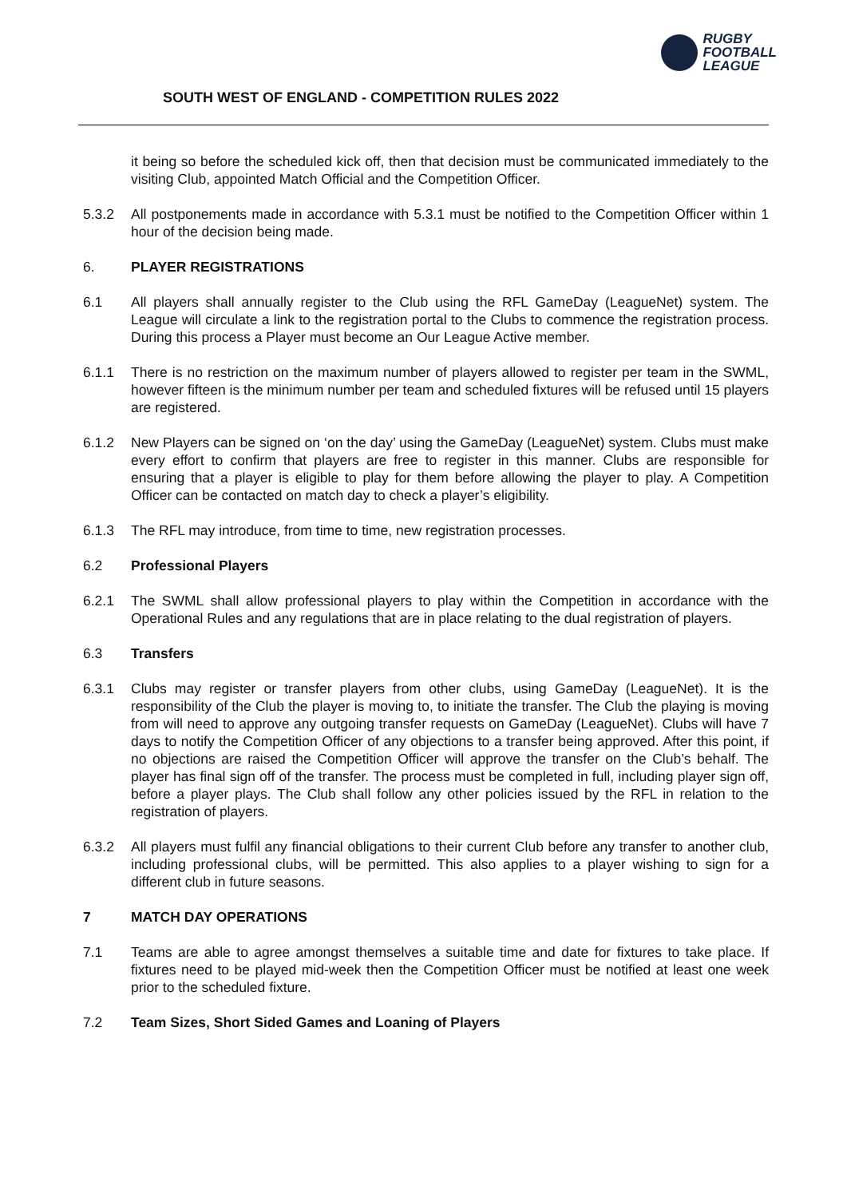SOUTH WEST OF ENGLAND - COMPETITION RULES 2022
RUGBY
FOOTBALL
LEAGUE
it being so before the scheduled kick off, then that decision must be communicated immediately to the visiting Club, appointed Match Official and the Competition Officer.
5.3.2 All postponements made in accordance with 5.3.1 must be notified to the Competition Officer within 1 hour of the decision being made.
6. PLAYER REGISTRATIONS
6.1 All players shall annually register to the Club using the RFL GameDay (LeagueNet) system. The League will circulate a link to the registration portal to the Clubs to commence the registration process. During this process a Player must become an Our League Active member.
6.1.1 There is no restriction on the maximum number of players allowed to register per team in the SWML, however fifteen is the minimum number per team and scheduled fixtures will be refused until 15 players are registered.
6.1.2 New Players can be signed on ‘on the day’ using the GameDay (LeagueNet) system. Clubs must make every effort to confirm that players are free to register in this manner. Clubs are responsible for ensuring that a player is eligible to play for them before allowing the player to play. A Competition Officer can be contacted on match day to check a player’s eligibility.
6.1.3 The RFL may introduce, from time to time, new registration processes.
6.2 Professional Players
6.2.1 The SWML shall allow professional players to play within the Competition in accordance with the Operational Rules and any regulations that are in place relating to the dual registration of players.
6.3 Transfers
6.3.1 Clubs may register or transfer players from other clubs, using GameDay (LeagueNet). It is the responsibility of the Club the player is moving to, to initiate the transfer. The Club the playing is moving from will need to approve any outgoing transfer requests on GameDay (LeagueNet). Clubs will have 7 days to notify the Competition Officer of any objections to a transfer being approved. After this point, if no objections are raised the Competition Officer will approve the transfer on the Club’s behalf. The player has final sign off of the transfer. The process must be completed in full, including player sign off, before a player plays. The Club shall follow any other policies issued by the RFL in relation to the registration of players.
6.3.2 All players must fulfil any financial obligations to their current Club before any transfer to another club, including professional clubs, will be permitted. This also applies to a player wishing to sign for a different club in future seasons.
7 MATCH DAY OPERATIONS
7.1 Teams are able to agree amongst themselves a suitable time and date for fixtures to take place. If fixtures need to be played mid-week then the Competition Officer must be notified at least one week prior to the scheduled fixture.
7.2 Team Sizes, Short Sided Games and Loaning of Players